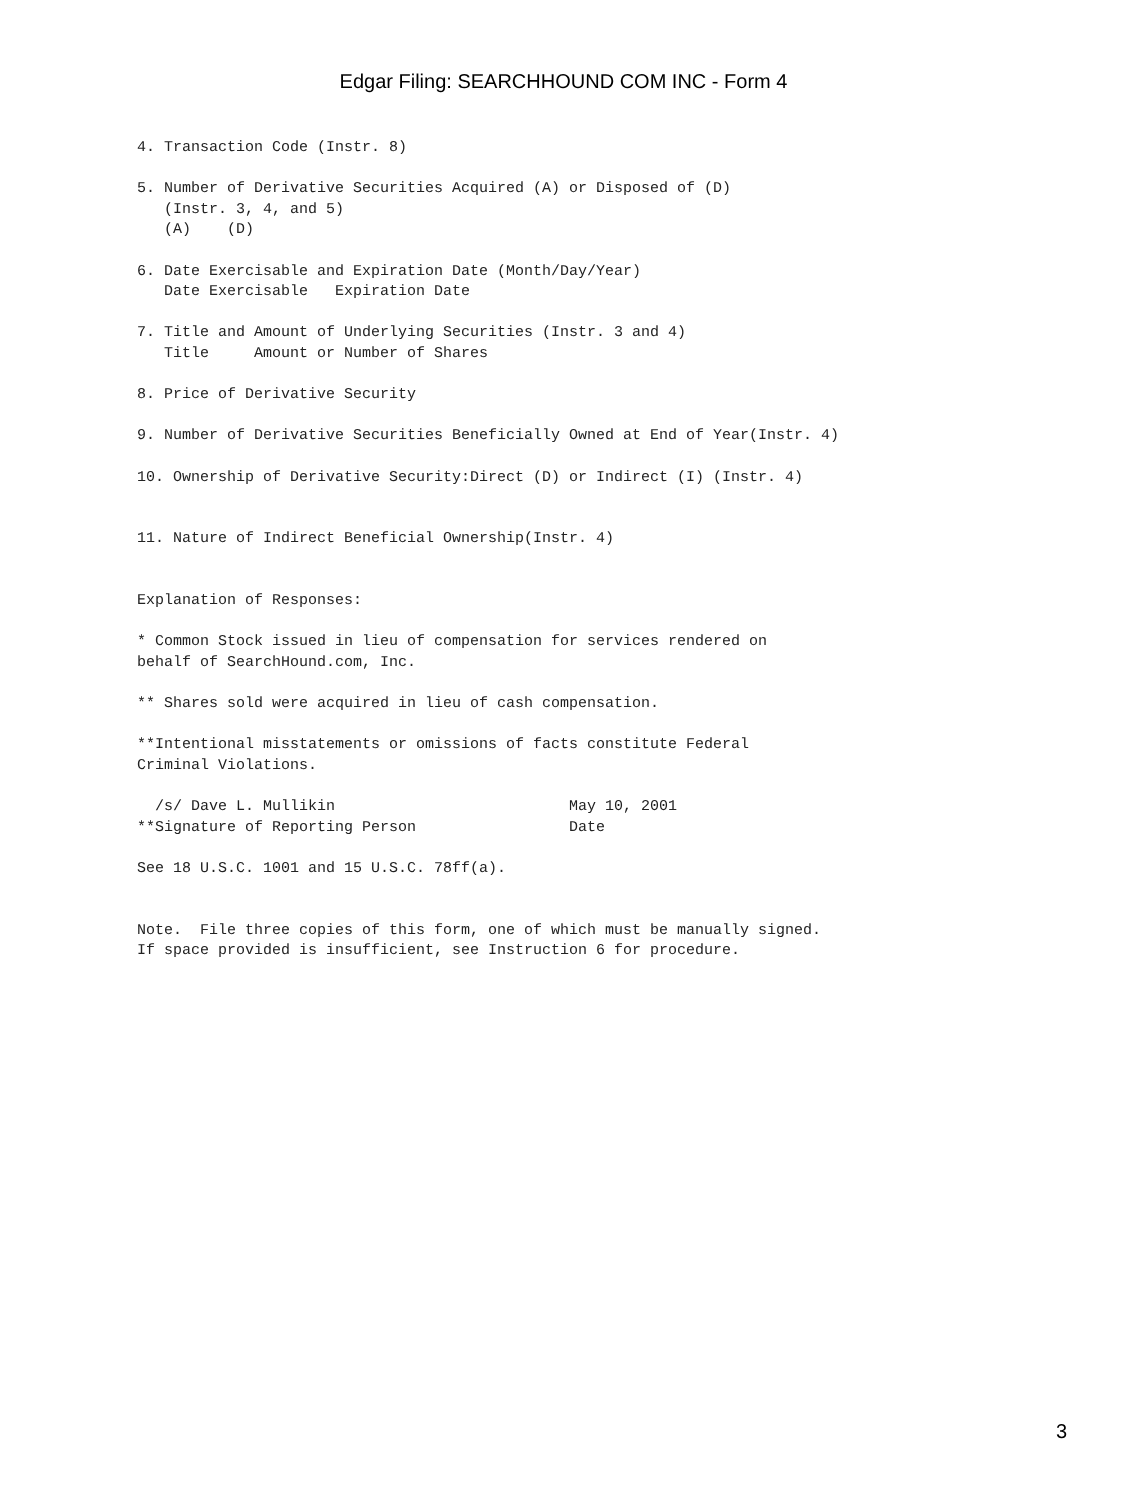Edgar Filing: SEARCHHOUND COM INC - Form 4
4. Transaction Code (Instr. 8)

5. Number of Derivative Securities Acquired (A) or Disposed of (D)
   (Instr. 3, 4, and 5)
   (A)    (D)

6. Date Exercisable and Expiration Date (Month/Day/Year)
   Date Exercisable   Expiration Date

7. Title and Amount of Underlying Securities (Instr. 3 and 4)
   Title     Amount or Number of Shares

8. Price of Derivative Security

9. Number of Derivative Securities Beneficially Owned at End of Year(Instr. 4)

10. Ownership of Derivative Security:Direct (D) or Indirect (I) (Instr. 4)


11. Nature of Indirect Beneficial Ownership(Instr. 4)


Explanation of Responses:

* Common Stock issued in lieu of compensation for services rendered on
behalf of SearchHound.com, Inc.

** Shares sold were acquired in lieu of cash compensation.

**Intentional misstatements or omissions of facts constitute Federal
Criminal Violations.

  /s/ Dave L. Mullikin                          May 10, 2001
**Signature of Reporting Person                 Date

See 18 U.S.C. 1001 and 15 U.S.C. 78ff(a).


Note.  File three copies of this form, one of which must be manually signed.
If space provided is insufficient, see Instruction 6 for procedure.
3